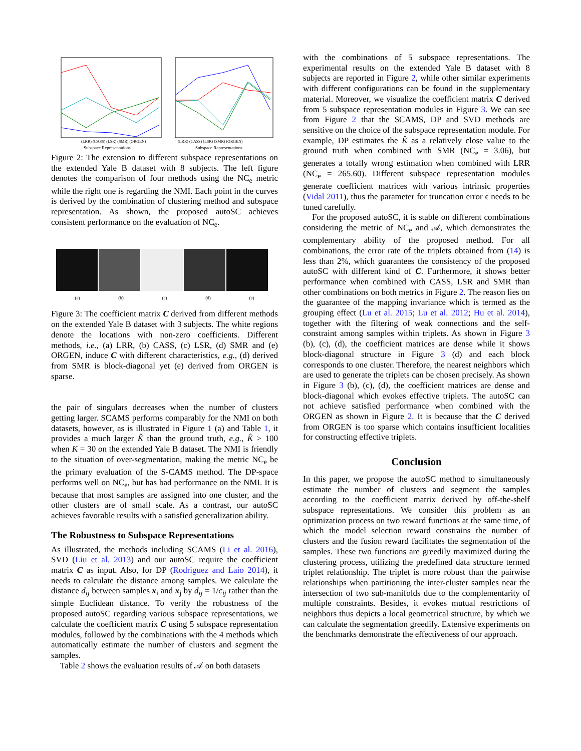(LRR) (CASS) (LSR) (SMR) (ORGEN)
Subspace Representations
(LRR) (CASS) (LSR) (SMR) (ORGEN)
Subspace Representations
Figure 2: The extension to different subspace representations on the extended Yale B dataset with 8 subjects. The left figure denotes the comparison of four methods using the NC<sub>e</sub> metric while the right one is regarding the NMI. Each point in the curves is derived by the combination of clustering method and subspace representation. As shown, the proposed autoSC achieves consistent performance on the evaluation of NC<sub>e</sub>.
(a) (b) (c) (d) (e)
Figure 3: The coefficient matrix C derived from different methods on the extended Yale B dataset with 3 subjects. The white regions denote the locations with non-zero coefficients. Different methods, i.e., (a) LRR, (b) CASS, (c) LSR, (d) SMR and (e) ORGEN, induce C with different characteristics, e.g., (d) derived from SMR is block-diagonal yet (e) derived from ORGEN is sparse.
the pair of singulars decreases when the number of clusters getting larger. SCAMS performs comparably for the NMI on both datasets, however, as is illustrated in Figure 1 (a) and Table 1, it provides a much larger K̂ than the ground truth, e.g., K̂ > 100 when K = 30 on the extended Yale B dataset. The NMI is friendly to the situation of over-segmentation, making the metric NC<sub>e</sub> be the primary evaluation of the S-CAMS method. The DP-space performs well on NC<sub>e</sub>, but has bad performance on the NMI. It is because that most samples are assigned into one cluster, and the other clusters are of small scale. As a contrast, our autoSC achieves favorable results with a satisfied generalization ability.
The Robustness to Subspace Representations
As illustrated, the methods including SCAMS (Li et al. 2016), SVD (Liu et al. 2013) and our autoSC require the coefficient matrix C as input. Also, for DP (Rodriguez and Laio 2014), it needs to calculate the distance among samples. We calculate the distance d<sub>ij</sub> between samples x<sub>i</sub> and x<sub>j</sub> by d<sub>ij</sub> = 1/c<sub>ij</sub> rather than the simple Euclidean distance. To verify the robustness of the proposed autoSC regarding various subspace representations, we calculate the coefficient matrix C using 5 subspace representation modules, followed by the combinations with the 4 methods which automatically estimate the number of clusters and segment the samples.
Table 2 shows the evaluation results of 𝒜 on both datasets
with the combinations of 5 subspace representations. The experimental results on the extended Yale B dataset with 8 subjects are reported in Figure 2, while other similar experiments with different configurations can be found in the supplementary material. Moreover, we visualize the coefficient matrix C derived from 5 subspace representation modules in Figure 3. We can see from Figure 2 that the SCAMS, DP and SVD methods are sensitive on the choice of the subspace representation module. For example, DP estimates the K̂ as a relatively close value to the ground truth when combined with SMR (NC<sub>e</sub> = 3.06), but generates a totally wrong estimation when combined with LRR (NC<sub>e</sub> = 265.60). Different subspace representation modules generate coefficient matrices with various intrinsic properties (Vidal 2011), thus the parameter for truncation error ϵ needs to be tuned carefully.
For the proposed autoSC, it is stable on different combinations considering the metric of NC<sub>e</sub> and 𝒜, which demonstrates the complementary ability of the proposed method. For all combinations, the error rate of the triplets obtained from (14) is less than 2%, which guarantees the consistency of the proposed autoSC with different kind of C. Furthermore, it shows better performance when combined with CASS, LSR and SMR than other combinations on both metrics in Figure 2. The reason lies on the guarantee of the mapping invariance which is termed as the grouping effect (Lu et al. 2015; Lu et al. 2012; Hu et al. 2014), together with the filtering of weak connections and the self-constraint among samples within triplets. As shown in Figure 3 (b), (c), (d), the coefficient matrices are dense while it shows block-diagonal structure in Figure 3 (d) and each block corresponds to one cluster. Therefore, the nearest neighbors which are used to generate the triplets can be chosen precisely. As shown in Figure 3 (b), (c), (d), the coefficient matrices are dense and block-diagonal which evokes effective triplets. The autoSC can not achieve satisfied performance when combined with the ORGEN as shown in Figure 2. It is because that the C derived from ORGEN is too sparse which contains insufficient localities for constructing effective triplets.
Conclusion
In this paper, we propose the autoSC method to simultaneously estimate the number of clusters and segment the samples according to the coefficient matrix derived by off-the-shelf subspace representations. We consider this problem as an optimization process on two reward functions at the same time, of which the model selection reward constrains the number of clusters and the fusion reward facilitates the segmentation of the samples. These two functions are greedily maximized during the clustering process, utilizing the predefined data structure termed triplet relationship. The triplet is more robust than the pairwise relationships when partitioning the inter-cluster samples near the intersection of two sub-manifolds due to the complementarity of multiple constraints. Besides, it evokes mutual restrictions of neighbors thus depicts a local geometrical structure, by which we can calculate the segmentation greedily. Extensive experiments on the benchmarks demonstrate the effectiveness of our approach.